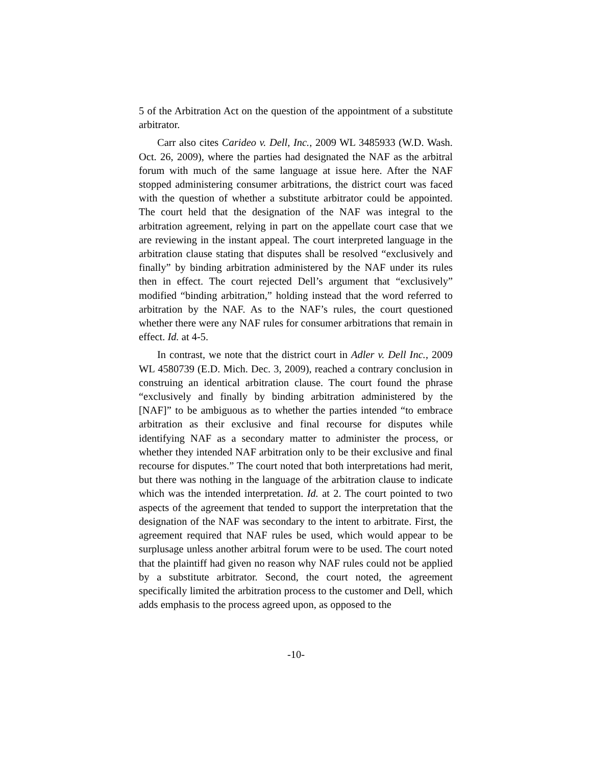5 of the Arbitration Act on the question of the appointment of a substitute arbitrator.
Carr also cites Carideo v. Dell, Inc., 2009 WL 3485933 (W.D. Wash. Oct. 26, 2009), where the parties had designated the NAF as the arbitral forum with much of the same language at issue here. After the NAF stopped administering consumer arbitrations, the district court was faced with the question of whether a substitute arbitrator could be appointed. The court held that the designation of the NAF was integral to the arbitration agreement, relying in part on the appellate court case that we are reviewing in the instant appeal. The court interpreted language in the arbitration clause stating that disputes shall be resolved “exclusively and finally” by binding arbitration administered by the NAF under its rules then in effect. The court rejected Dell’s argument that “exclusively” modified “binding arbitration,” holding instead that the word referred to arbitration by the NAF. As to the NAF’s rules, the court questioned whether there were any NAF rules for consumer arbitrations that remain in effect. Id. at 4-5.
In contrast, we note that the district court in Adler v. Dell Inc., 2009 WL 4580739 (E.D. Mich. Dec. 3, 2009), reached a contrary conclusion in construing an identical arbitration clause. The court found the phrase “exclusively and finally by binding arbitration administered by the [NAF]” to be ambiguous as to whether the parties intended “to embrace arbitration as their exclusive and final recourse for disputes while identifying NAF as a secondary matter to administer the process, or whether they intended NAF arbitration only to be their exclusive and final recourse for disputes.” The court noted that both interpretations had merit, but there was nothing in the language of the arbitration clause to indicate which was the intended interpretation. Id. at 2. The court pointed to two aspects of the agreement that tended to support the interpretation that the designation of the NAF was secondary to the intent to arbitrate. First, the agreement required that NAF rules be used, which would appear to be surplusage unless another arbitral forum were to be used. The court noted that the plaintiff had given no reason why NAF rules could not be applied by a substitute arbitrator. Second, the court noted, the agreement specifically limited the arbitration process to the customer and Dell, which adds emphasis to the process agreed upon, as opposed to the
-10-